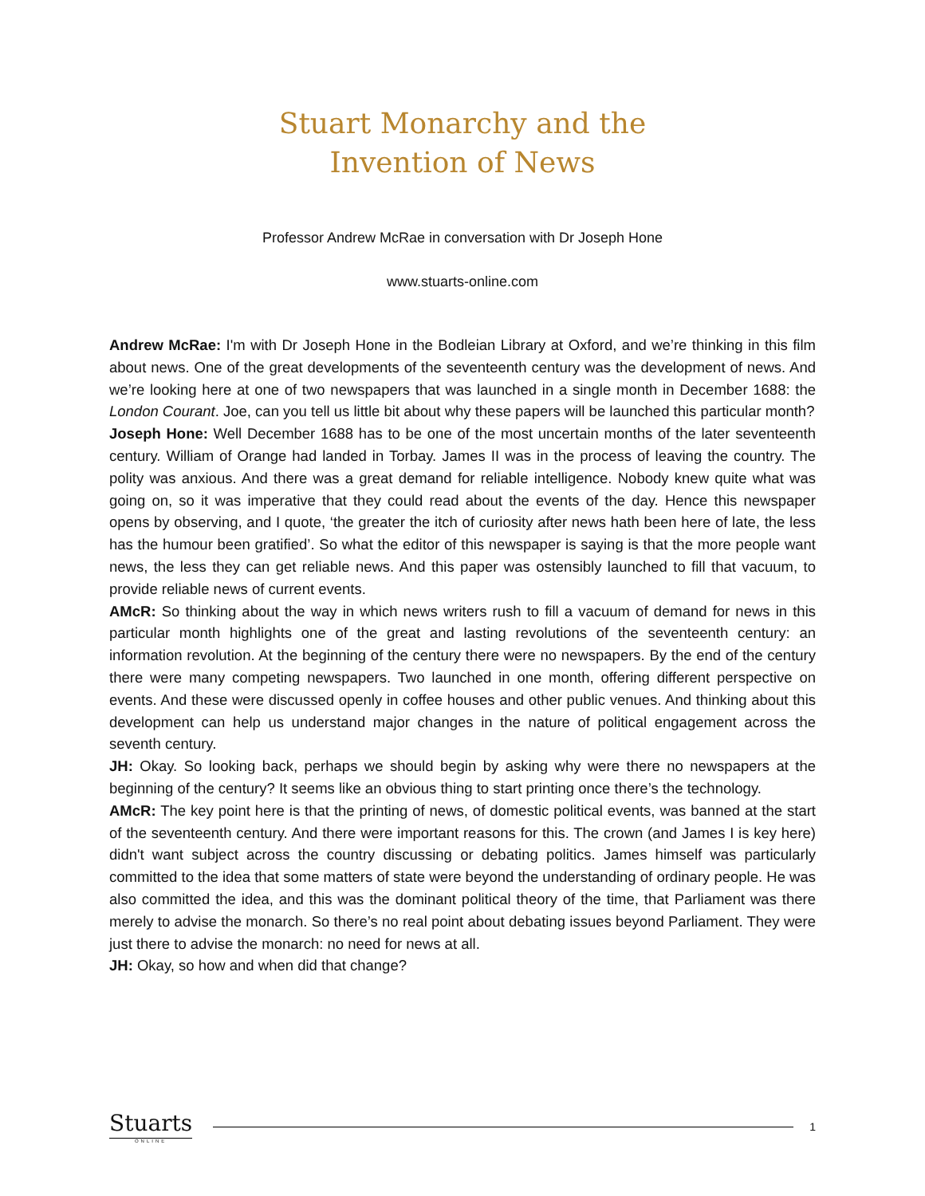Stuart Monarchy and the
Invention of News
Professor Andrew McRae in conversation with Dr Joseph Hone
www.stuarts-online.com
Andrew McRae: I'm with Dr Joseph Hone in the Bodleian Library at Oxford, and we’re thinking in this film about news. One of the great developments of the seventeenth century was the development of news. And we’re looking here at one of two newspapers that was launched in a single month in December 1688: the London Courant. Joe, can you tell us little bit about why these papers will be launched this particular month?
Joseph Hone: Well December 1688 has to be one of the most uncertain months of the later seventeenth century. William of Orange had landed in Torbay. James II was in the process of leaving the country. The polity was anxious. And there was a great demand for reliable intelligence. Nobody knew quite what was going on, so it was imperative that they could read about the events of the day. Hence this newspaper opens by observing, and I quote, ‘the greater the itch of curiosity after news hath been here of late, the less has the humour been gratified’. So what the editor of this newspaper is saying is that the more people want news, the less they can get reliable news. And this paper was ostensibly launched to fill that vacuum, to provide reliable news of current events.
AMcR: So thinking about the way in which news writers rush to fill a vacuum of demand for news in this particular month highlights one of the great and lasting revolutions of the seventeenth century: an information revolution. At the beginning of the century there were no newspapers. By the end of the century there were many competing newspapers. Two launched in one month, offering different perspective on events. And these were discussed openly in coffee houses and other public venues. And thinking about this development can help us understand major changes in the nature of political engagement across the seventh century.
JH: Okay. So looking back, perhaps we should begin by asking why were there no newspapers at the beginning of the century? It seems like an obvious thing to start printing once there’s the technology.
AMcR: The key point here is that the printing of news, of domestic political events, was banned at the start of the seventeenth century. And there were important reasons for this. The crown (and James I is key here) didn't want subject across the country discussing or debating politics. James himself was particularly committed to the idea that some matters of state were beyond the understanding of ordinary people. He was also committed the idea, and this was the dominant political theory of the time, that Parliament was there merely to advise the monarch. So there’s no real point about debating issues beyond Parliament. They were just there to advise the monarch: no need for news at all.
JH: Okay, so how and when did that change?
Stuarts
ONLINE
1